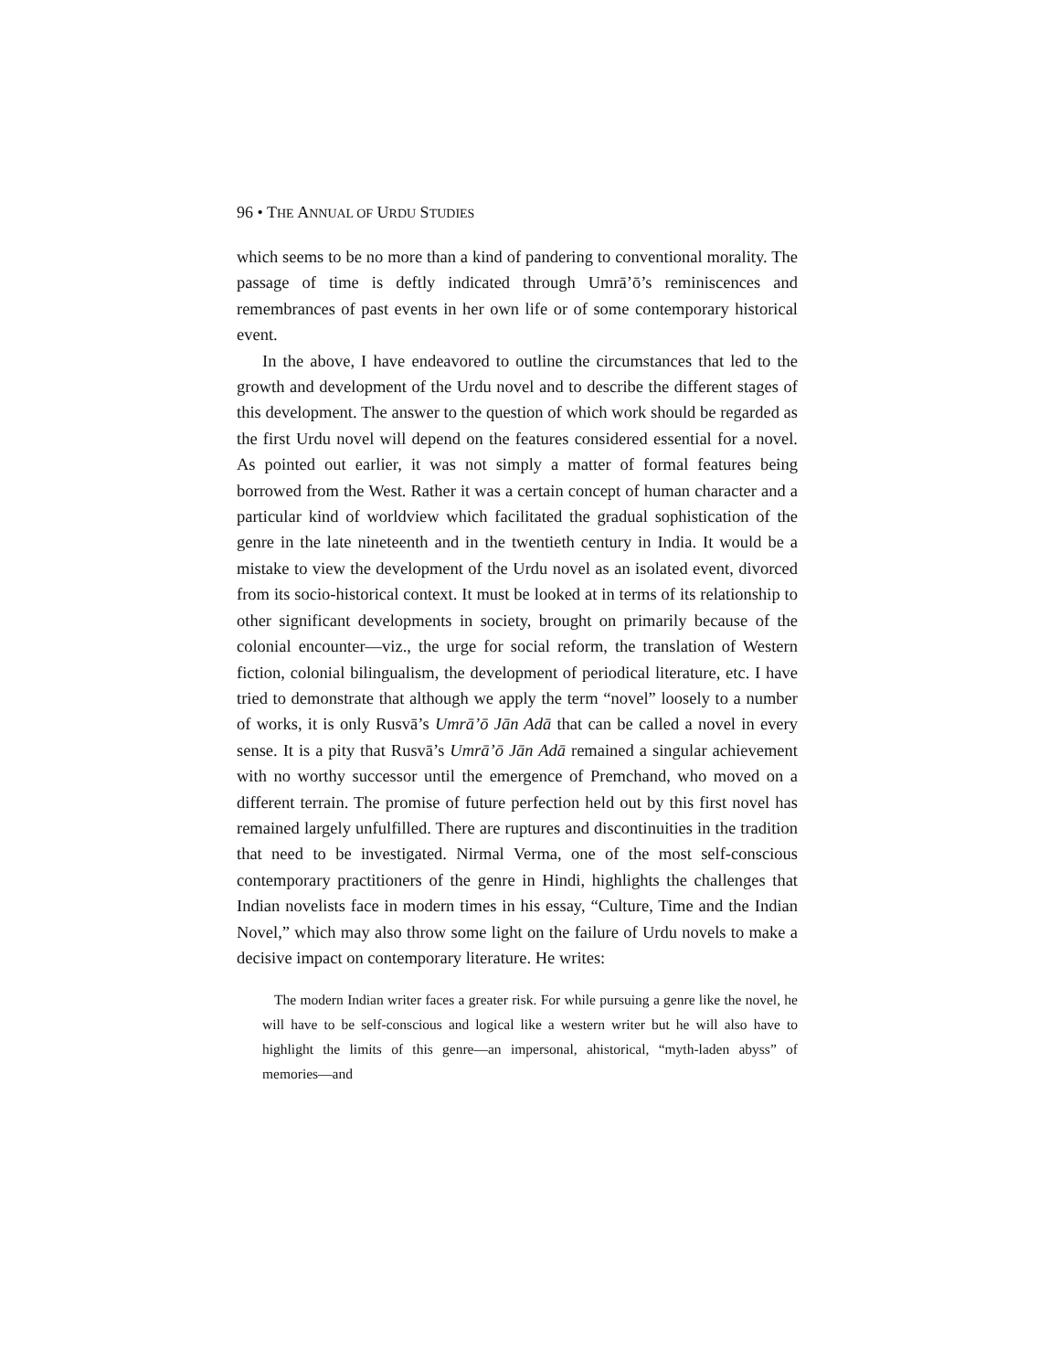96 • THE ANNUAL OF URDU STUDIES
which seems to be no more than a kind of pandering to conventional morality. The passage of time is deftly indicated through Umrā’ō’s reminiscences and remembrances of past events in her own life or of some contemporary historical event.
In the above, I have endeavored to outline the circumstances that led to the growth and development of the Urdu novel and to describe the different stages of this development. The answer to the question of which work should be regarded as the first Urdu novel will depend on the features considered essential for a novel. As pointed out earlier, it was not simply a matter of formal features being borrowed from the West. Rather it was a certain concept of human character and a particular kind of worldview which facilitated the gradual sophistication of the genre in the late nineteenth and in the twentieth century in India. It would be a mistake to view the development of the Urdu novel as an isolated event, divorced from its socio-historical context. It must be looked at in terms of its relationship to other significant developments in society, brought on primarily because of the colonial encounter—viz., the urge for social reform, the translation of Western fiction, colonial bilingualism, the development of periodical literature, etc. I have tried to demonstrate that although we apply the term “novel” loosely to a number of works, it is only Rusvā’s Umrā’ō Jān Adā that can be called a novel in every sense. It is a pity that Rusvā’s Umrā’ō Jān Adā remained a singular achievement with no worthy successor until the emergence of Premchand, who moved on a different terrain. The promise of future perfection held out by this first novel has remained largely unfulfilled. There are ruptures and discontinuities in the tradition that need to be investigated. Nirmal Verma, one of the most self-conscious contemporary practitioners of the genre in Hindi, highlights the challenges that Indian novelists face in modern times in his essay, “Culture, Time and the Indian Novel,” which may also throw some light on the failure of Urdu novels to make a decisive impact on contemporary literature. He writes:
The modern Indian writer faces a greater risk. For while pursuing a genre like the novel, he will have to be self-conscious and logical like a western writer but he will also have to highlight the limits of this genre—an impersonal, ahistorical, “myth-laden abyss” of memories—and